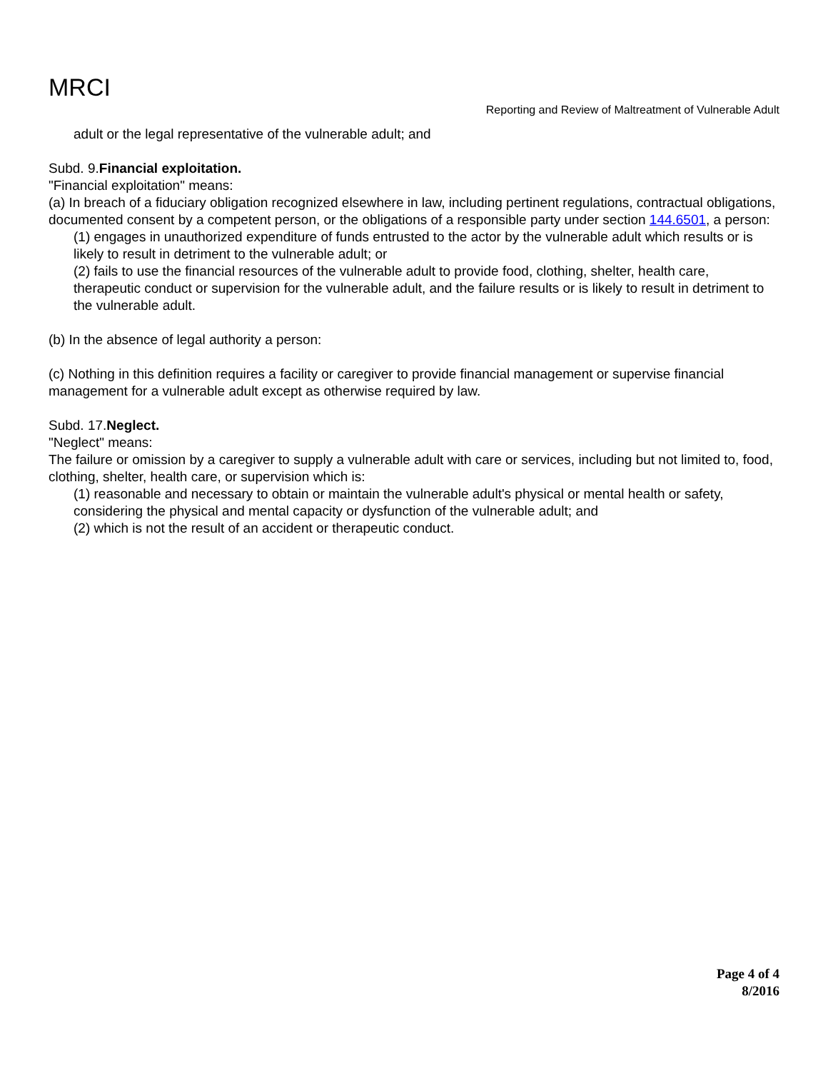MRCI
Reporting and Review of Maltreatment of Vulnerable Adult
adult or the legal representative of the vulnerable adult; and
Subd. 9.Financial exploitation.
"Financial exploitation" means:
(a) In breach of a fiduciary obligation recognized elsewhere in law, including pertinent regulations, contractual obligations, documented consent by a competent person, or the obligations of a responsible party under section 144.6501, a person:
(1) engages in unauthorized expenditure of funds entrusted to the actor by the vulnerable adult which results or is likely to result in detriment to the vulnerable adult; or
(2) fails to use the financial resources of the vulnerable adult to provide food, clothing, shelter, health care, therapeutic conduct or supervision for the vulnerable adult, and the failure results or is likely to result in detriment to the vulnerable adult.
(b) In the absence of legal authority a person:
(c) Nothing in this definition requires a facility or caregiver to provide financial management or supervise financial management for a vulnerable adult except as otherwise required by law.
Subd. 17.Neglect.
"Neglect" means:
The failure or omission by a caregiver to supply a vulnerable adult with care or services, including but not limited to, food, clothing, shelter, health care, or supervision which is:
(1) reasonable and necessary to obtain or maintain the vulnerable adult's physical or mental health or safety, considering the physical and mental capacity or dysfunction of the vulnerable adult; and
(2) which is not the result of an accident or therapeutic conduct.
Page 4 of 4
8/2016